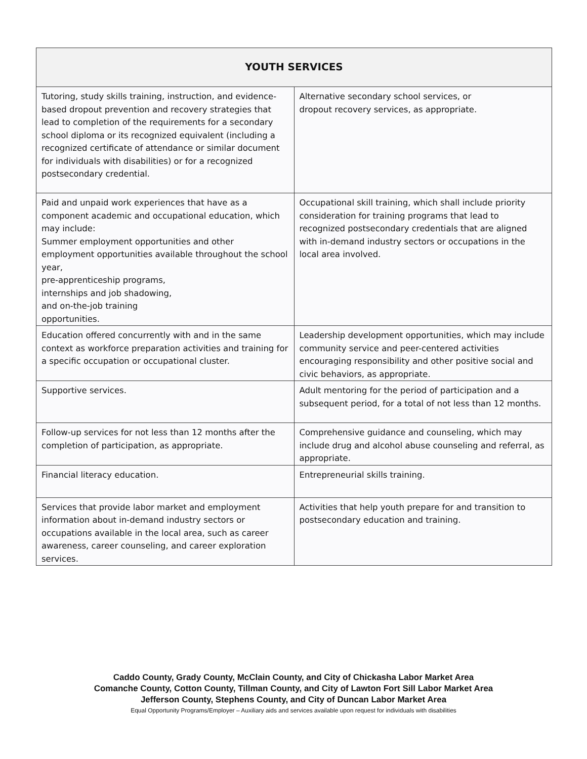| YOUTH SERVICES | |
| --- | --- |
| Tutoring, study skills training, instruction, and evidence- based dropout prevention and recovery strategies that lead to completion of the requirements for a secondary school diploma or its recognized equivalent (including a recognized certificate of attendance or similar document for individuals with disabilities) or for a recognized postsecondary credential. | Alternative secondary school services, or dropout recovery services, as appropriate. |
| Paid and unpaid work experiences that have as a component academic and occupational education, which may include: Summer employment opportunities and other employment opportunities available throughout the school year, pre-apprenticeship programs, internships and job shadowing, and on-the-job training opportunities. | Occupational skill training, which shall include priority consideration for training programs that lead to recognized postsecondary credentials that are aligned with in-demand industry sectors or occupations in the local area involved. |
| Education offered concurrently with and in the same context as workforce preparation activities and training for a specific occupation or occupational cluster. | Leadership development opportunities, which may include community service and peer-centered activities encouraging responsibility and other positive social and civic behaviors, as appropriate. |
| Supportive services. | Adult mentoring for the period of participation and a subsequent period, for a total of not less than 12 months. |
| Follow-up services for not less than 12 months after the completion of participation, as appropriate. | Comprehensive guidance and counseling, which may include drug and alcohol abuse counseling and referral, as appropriate. |
| Financial literacy education. | Entrepreneurial skills training. |
| Services that provide labor market and employment information about in-demand industry sectors or occupations available in the local area, such as career awareness, career counseling, and career exploration services. | Activities that help youth prepare for and transition to postsecondary education and training. |
Caddo County, Grady County, McClain County, and City of Chickasha Labor Market Area
Comanche County, Cotton County, Tillman County, and City of Lawton Fort Sill Labor Market Area
Jefferson County, Stephens County, and City of Duncan Labor Market Area
Equal Opportunity Programs/Employer – Auxiliary aids and services available upon request for individuals with disabilities